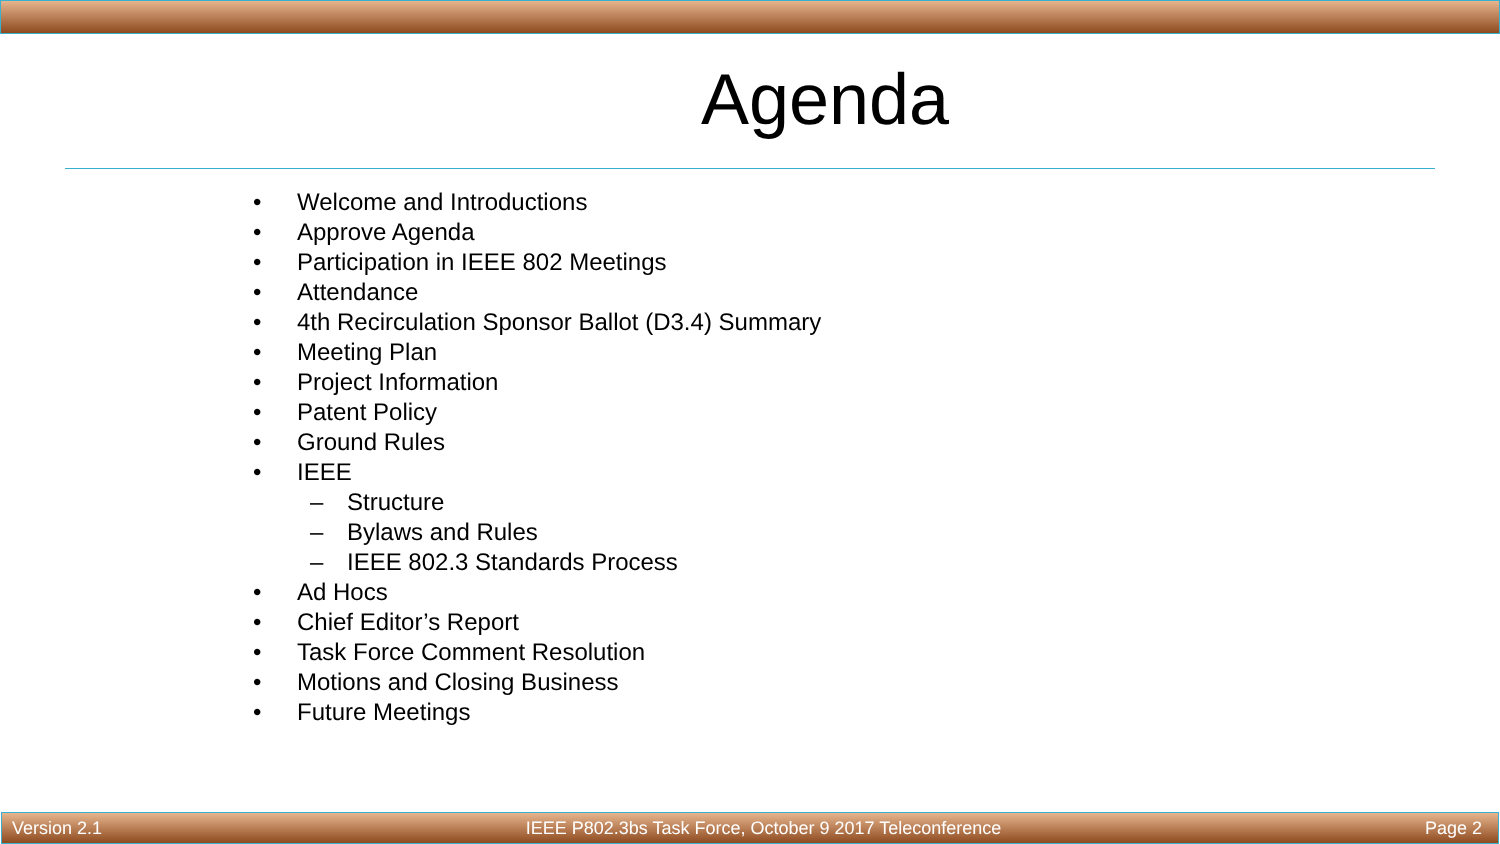Agenda
• Welcome and Introductions
• Approve Agenda
• Participation in IEEE 802 Meetings
• Attendance
• 4th Recirculation Sponsor Ballot (D3.4) Summary
• Meeting Plan
• Project Information
• Patent Policy
• Ground Rules
• IEEE
– Structure
– Bylaws and Rules
– IEEE 802.3 Standards Process
• Ad Hocs
• Chief Editor’s Report
• Task Force Comment Resolution
• Motions and Closing Business
• Future Meetings
Version 2.1 IEEE P802.3bs Task Force, October 9 2017 Teleconference Page 2